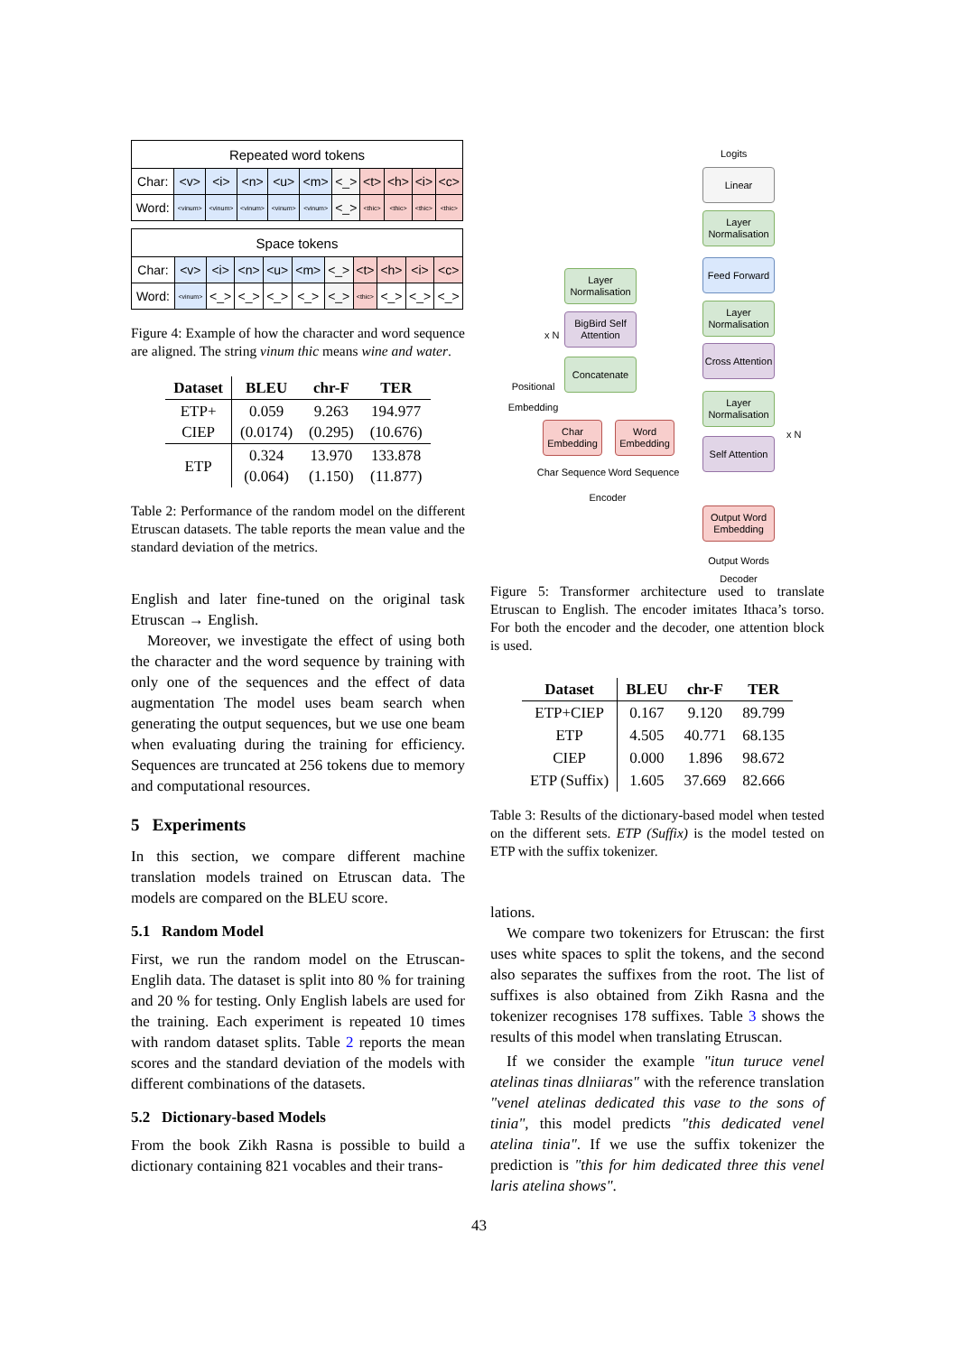| Repeated word tokens | | | | | | | | | | |
| Char: | <v> | <i> | <n> | <u> | <m> | <_> | <t> | <h> | <i> | <c> |
| Word: | <vinum> | <vinum> | <vinum> | <vinum> | <vinum> | <_> | <thic> | <thic> | <thic> | <thic> |
| Space tokens | | | | | | | | | | |
| Char: | <v> | <i> | <n> | <u> | <m> | <_> | <t> | <h> | <i> | <c> |
| Word: | <vinum> | <_> | <_> | <_> | <_> | <_> | <thic> | <_> | <_> | <_> |
Figure 4: Example of how the character and word sequence are aligned. The string vinum thic means wine and water.
| Dataset | BLEU | chr-F | TER |
| --- | --- | --- | --- |
| ETP+ CIEP | 0.059 (0.0174) | 9.263 (0.295) | 194.977 (10.676) |
| ETP | 0.324 (0.064) | 13.970 (1.150) | 133.878 (11.877) |
Table 2: Performance of the random model on the different Etruscan datasets. The table reports the mean value and the standard deviation of the metrics.
English and later fine-tuned on the original task Etruscan → English.
Moreover, we investigate the effect of using both the character and the word sequence by training with only one of the sequences and the effect of data augmentation The model uses beam search when generating the output sequences, but we use one beam when evaluating during the training for efficiency. Sequences are truncated at 256 tokens due to memory and computational resources.
5 Experiments
In this section, we compare different machine translation models trained on Etruscan data. The models are compared on the BLEU score.
5.1 Random Model
First, we run the random model on the Etruscan-Englih data. The dataset is split into 80 % for training and 20 % for testing. Only English labels are used for the training. Each experiment is repeated 10 times with random dataset splits. Table 2 reports the mean scores and the standard deviation of the models with different combinations of the datasets.
5.2 Dictionary-based Models
From the book Zikh Rasna is possible to build a dictionary containing 821 vocables and their trans-
Logits
Linear
Layer Normalisation
Feed Forward
Layer Normalisation
Cross Attention
Layer Normalisation
Self Attention
x N
Output Word Embedding
Output Words
Decoder
Layer Normalisation
x N
BigBird Self Attention
Concatenate
Positional Embedding
Char Embedding
Word Embedding
Char Sequence
Word Sequence
Encoder
Figure 5: Transformer architecture used to translate Etruscan to English. The encoder imitates Ithaca’s torso. For both the encoder and the decoder, one attention block is used.
| Dataset | BLEU | chr-F | TER |
| --- | --- | --- | --- |
| ETP+CIEP | 0.167 | 9.120 | 89.799 |
| ETP | 4.505 | 40.771 | 68.135 |
| CIEP | 0.000 | 1.896 | 98.672 |
| ETP (Suffix) | 1.605 | 37.669 | 82.666 |
Table 3: Results of the dictionary-based model when tested on the different sets. ETP (Suffix) is the model tested on ETP with the suffix tokenizer.
lations.
We compare two tokenizers for Etruscan: the first uses white spaces to split the tokens, and the second also separates the suffixes from the root. The list of suffixes is also obtained from Zikh Rasna and the tokenizer recognises 178 suffixes. Table 3 shows the results of this model when translating Etruscan.
If we consider the example "itun turuce venel atelinas tinas dlniiaras" with the reference translation "venel atelinas dedicated this vase to the sons of tinia", this model predicts "this dedicated venel atelina tinia". If we use the suffix tokenizer the prediction is "this for him dedicated three this venel laris atelina shows".
43